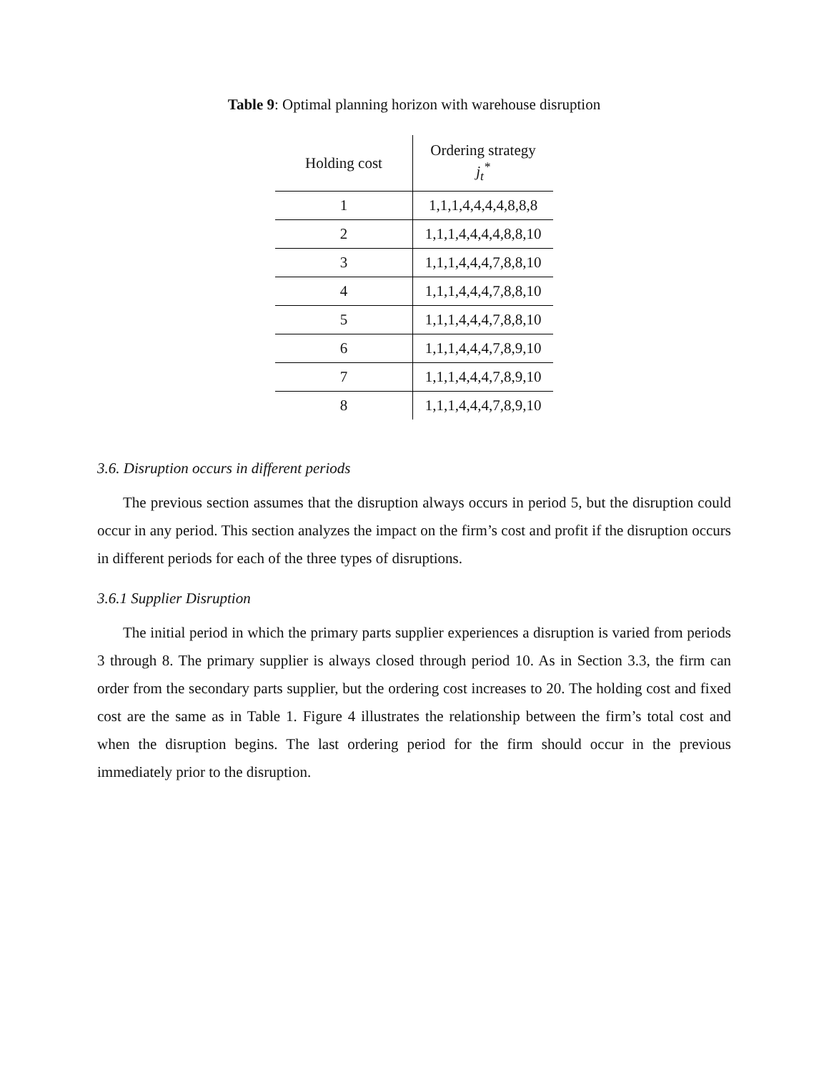Table 9: Optimal planning horizon with warehouse disruption
| Holding cost | Ordering strategy j<sub>t</sub><sup>*</sup> |
| --- | --- |
| 1 | 1,1,1,4,4,4,4,8,8,8 |
| 2 | 1,1,1,4,4,4,4,8,8,10 |
| 3 | 1,1,1,4,4,4,7,8,8,10 |
| 4 | 1,1,1,4,4,4,7,8,8,10 |
| 5 | 1,1,1,4,4,4,7,8,8,10 |
| 6 | 1,1,1,4,4,4,7,8,9,10 |
| 7 | 1,1,1,4,4,4,7,8,9,10 |
| 8 | 1,1,1,4,4,4,7,8,9,10 |
3.6. Disruption occurs in different periods
The previous section assumes that the disruption always occurs in period 5, but the disruption could occur in any period. This section analyzes the impact on the firm’s cost and profit if the disruption occurs in different periods for each of the three types of disruptions.
3.6.1 Supplier Disruption
The initial period in which the primary parts supplier experiences a disruption is varied from periods 3 through 8. The primary supplier is always closed through period 10. As in Section 3.3, the firm can order from the secondary parts supplier, but the ordering cost increases to 20. The holding cost and fixed cost are the same as in Table 1. Figure 4 illustrates the relationship between the firm’s total cost and when the disruption begins. The last ordering period for the firm should occur in the previous immediately prior to the disruption.